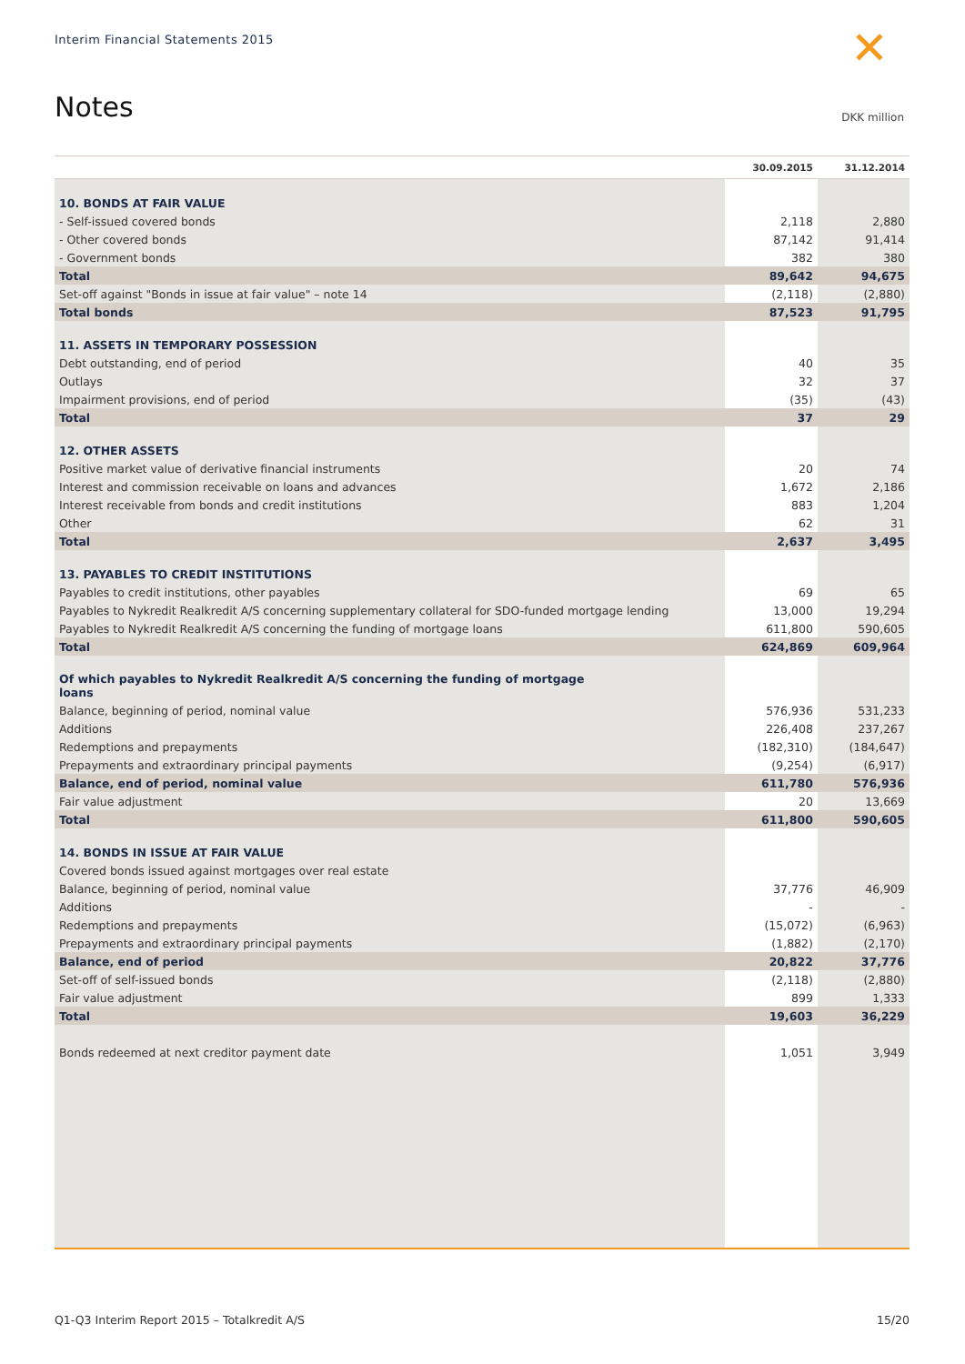Interim Financial Statements 2015
✕
Notes DKK million
| | 30.09.2015 | 31.12.2014 |
| --- | --- | --- |
| 10. BONDS AT FAIR VALUE | | |
| - Self-issued covered bonds | 2,118 | 2,880 |
| - Other covered bonds | 87,142 | 91,414 |
| - Government bonds | 382 | 380 |
| Total | 89,642 | 94,675 |
| Set-off against "Bonds in issue at fair value" – note 14 | (2,118) | (2,880) |
| Total bonds | 87,523 | 91,795 |
| 11. ASSETS IN TEMPORARY POSSESSION | | |
| Debt outstanding, end of period | 40 | 35 |
| Outlays | 32 | 37 |
| Impairment provisions, end of period | (35) | (43) |
| Total | 37 | 29 |
| 12. OTHER ASSETS | | |
| Positive market value of derivative financial instruments | 20 | 74 |
| Interest and commission receivable on loans and advances | 1,672 | 2,186 |
| Interest receivable from bonds and credit institutions | 883 | 1,204 |
| Other | 62 | 31 |
| Total | 2,637 | 3,495 |
| 13. PAYABLES TO CREDIT INSTITUTIONS | | |
| Payables to credit institutions, other payables | 69 | 65 |
| Payables to Nykredit Realkredit A/S concerning supplementary collateral for SDO-funded mortgage lending | 13,000 | 19,294 |
| Payables to Nykredit Realkredit A/S concerning the funding of mortgage loans | 611,800 | 590,605 |
| Total | 624,869 | 609,964 |
| Of which payables to Nykredit Realkredit A/S concerning the funding of mortgage loans | | |
| Balance, beginning of period, nominal value | 576,936 | 531,233 |
| Additions | 226,408 | 237,267 |
| Redemptions and prepayments | (182,310) | (184,647) |
| Prepayments and extraordinary principal payments | (9,254) | (6,917) |
| Balance, end of period, nominal value | 611,780 | 576,936 |
| Fair value adjustment | 20 | 13,669 |
| Total | 611,800 | 590,605 |
| 14. BONDS IN ISSUE AT FAIR VALUE | | |
| Covered bonds issued against mortgages over real estate | | |
| Balance, beginning of period, nominal value | 37,776 | 46,909 |
| Additions | - | - |
| Redemptions and prepayments | (15,072) | (6,963) |
| Prepayments and extraordinary principal payments | (1,882) | (2,170) |
| Balance, end of period | 20,822 | 37,776 |
| Set-off of self-issued bonds | (2,118) | (2,880) |
| Fair value adjustment | 899 | 1,333 |
| Total | 19,603 | 36,229 |
| Bonds redeemed at next creditor payment date | 1,051 | 3,949 |
Q1-Q3 Interim Report 2015 – Totalkredit A/S 15/20